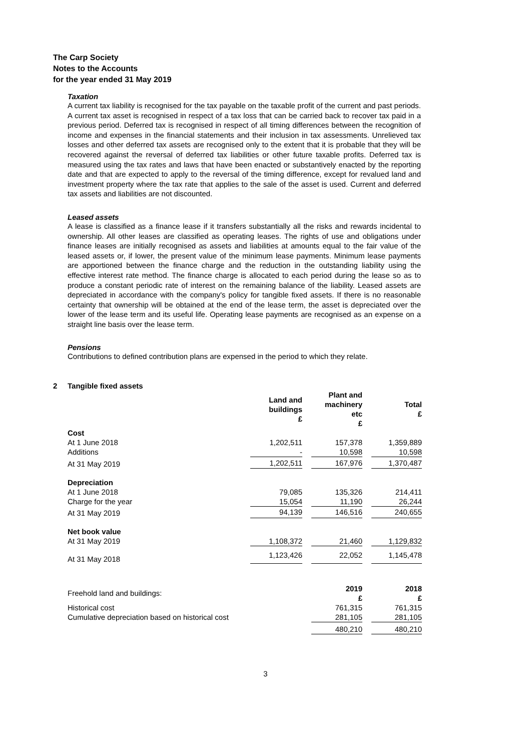The Carp Society
Notes to the Accounts
for the year ended 31 May 2019
Taxation
A current tax liability is recognised for the tax payable on the taxable profit of the current and past periods. A current tax asset is recognised in respect of a tax loss that can be carried back to recover tax paid in a previous period. Deferred tax is recognised in respect of all timing differences between the recognition of income and expenses in the financial statements and their inclusion in tax assessments. Unrelieved tax losses and other deferred tax assets are recognised only to the extent that it is probable that they will be recovered against the reversal of deferred tax liabilities or other future taxable profits. Deferred tax is measured using the tax rates and laws that have been enacted or substantively enacted by the reporting date and that are expected to apply to the reversal of the timing difference, except for revalued land and investment property where the tax rate that applies to the sale of the asset is used. Current and deferred tax assets and liabilities are not discounted.
Leased assets
A lease is classified as a finance lease if it transfers substantially all the risks and rewards incidental to ownership. All other leases are classified as operating leases. The rights of use and obligations under finance leases are initially recognised as assets and liabilities at amounts equal to the fair value of the leased assets or, if lower, the present value of the minimum lease payments. Minimum lease payments are apportioned between the finance charge and the reduction in the outstanding liability using the effective interest rate method. The finance charge is allocated to each period during the lease so as to produce a constant periodic rate of interest on the remaining balance of the liability. Leased assets are depreciated in accordance with the company's policy for tangible fixed assets. If there is no reasonable certainty that ownership will be obtained at the end of the lease term, the asset is depreciated over the lower of the lease term and its useful life. Operating lease payments are recognised as an expense on a straight line basis over the lease term.
Pensions
Contributions to defined contribution plans are expensed in the period to which they relate.
2 Tangible fixed assets
| | Land and buildings £ | | Plant and machinery etc £ | | Total £ |
| --- | --- | --- | --- | --- | --- |
| Cost | | | | | |
| At 1 June 2018 | 1,202,511 | | 157,378 | | 1,359,889 |
| Additions | - | | 10,598 | | 10,598 |
| At 31 May 2019 | 1,202,511 | | 167,976 | | 1,370,487 |
| Depreciation | | | | | |
| At 1 June 2018 | 79,085 | | 135,326 | | 214,411 |
| Charge for the year | 15,054 | | 11,190 | | 26,244 |
| At 31 May 2019 | 94,139 | | 146,516 | | 240,655 |
| Net book value | | | | | |
| At 31 May 2019 | 1,108,372 | | 21,460 | | 1,129,832 |
| At 31 May 2018 | 1,123,426 | | 22,052 | | 1,145,478 |
| Freehold land and buildings: | | | 2019 £ | | 2018 £ |
| Historical cost | | | 761,315 | | 761,315 |
| Cumulative depreciation based on historical cost | | | 281,105 | | 281,105 |
| | | | 480,210 | | 480,210 |
3